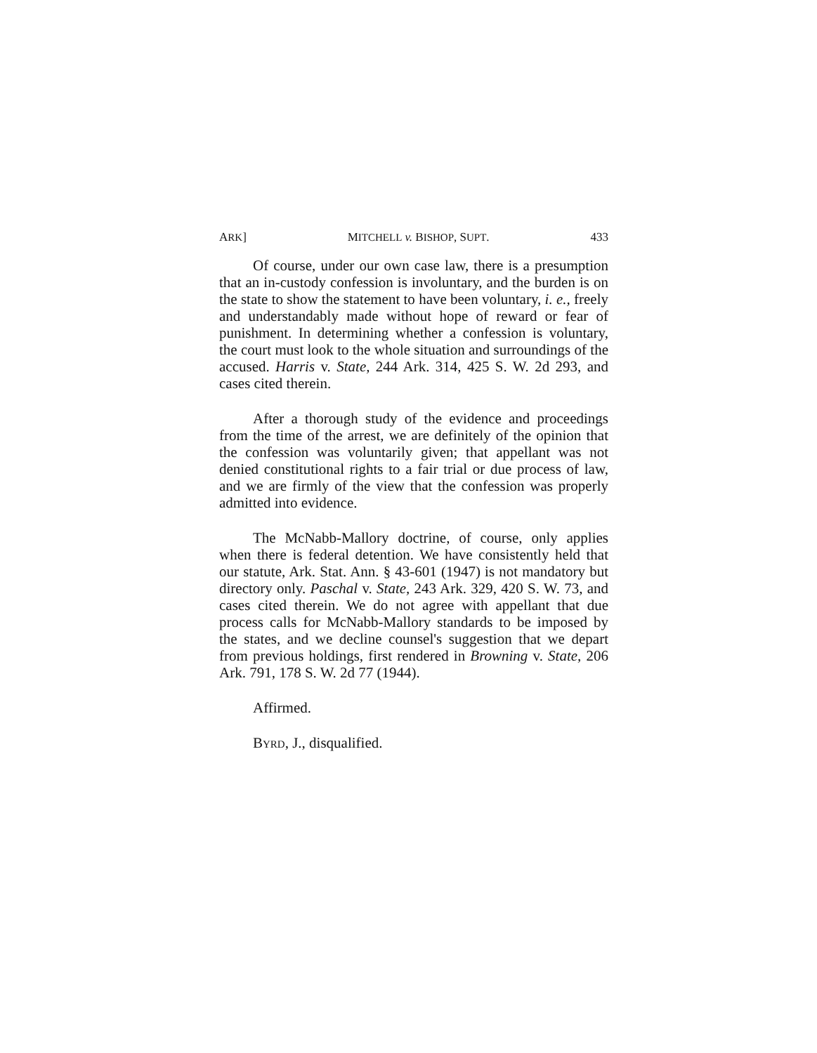ARK] MITCHELL v. BISHOP, SUPT. 433
Of course, under our own case law, there is a presumption that an in-custody confession is involuntary, and the burden is on the state to show the statement to have been voluntary, i. e., freely and understandably made without hope of reward or fear of punishment. In determining whether a confession is voluntary, the court must look to the whole situation and surroundings of the accused. Harris v. State, 244 Ark. 314, 425 S. W. 2d 293, and cases cited therein.
After a thorough study of the evidence and proceedings from the time of the arrest, we are definitely of the opinion that the confession was voluntarily given; that appellant was not denied constitutional rights to a fair trial or due process of law, and we are firmly of the view that the confession was properly admitted into evidence.
The McNabb-Mallory doctrine, of course, only applies when there is federal detention. We have consistently held that our statute, Ark. Stat. Ann. § 43-601 (1947) is not mandatory but directory only. Paschal v. State, 243 Ark. 329, 420 S. W. 73, and cases cited therein. We do not agree with appellant that due process calls for McNabb-Mallory standards to be imposed by the states, and we decline counsel's suggestion that we depart from previous holdings, first rendered in Browning v. State, 206 Ark. 791, 178 S. W. 2d 77 (1944).
Affirmed.
BYRD, J., disqualified.